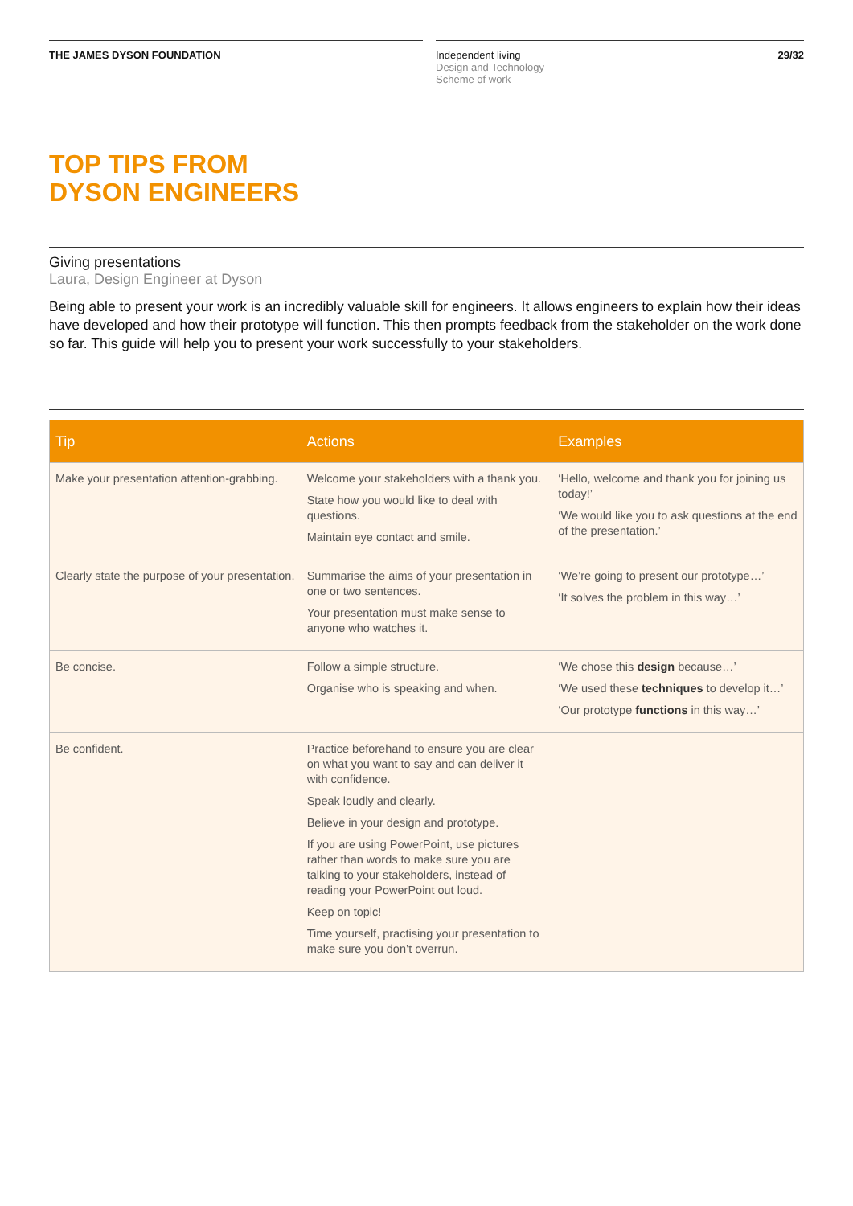THE JAMES DYSON FOUNDATION Independent living
Design and Technology
Scheme of work
29/32
TOP TIPS FROM
DYSON ENGINEERS
Giving presentations
Laura, Design Engineer at Dyson
Being able to present your work is an incredibly valuable skill for engineers. It allows engineers to explain how their ideas have developed and how their prototype will function. This then prompts feedback from the stakeholder on the work done so far. This guide will help you to present your work successfully to your stakeholders.
| Tip | Actions | Examples |
| --- | --- | --- |
| Make your presentation attention-grabbing. | Welcome your stakeholders with a thank you. State how you would like to deal with questions. Maintain eye contact and smile. | ‘Hello, welcome and thank you for joining us today!’ ‘We would like you to ask questions at the end of the presentation.’ |
| Clearly state the purpose of your presentation. | Summarise the aims of your presentation in one or two sentences. Your presentation must make sense to anyone who watches it. | ‘We’re going to present our prototype…’ ‘It solves the problem in this way…’ |
| Be concise. | Follow a simple structure. Organise who is speaking and when. | ‘We chose this design because…’ ‘We used these techniques to develop it…’ ‘Our prototype functions in this way…’ |
| Be confident. | Practice beforehand to ensure you are clear on what you want to say and can deliver it with confidence. Speak loudly and clearly. Believe in your design and prototype. If you are using PowerPoint, use pictures rather than words to make sure you are talking to your stakeholders, instead of reading your PowerPoint out loud. Keep on topic! Time yourself, practising your presentation to make sure you don’t overrun. | |